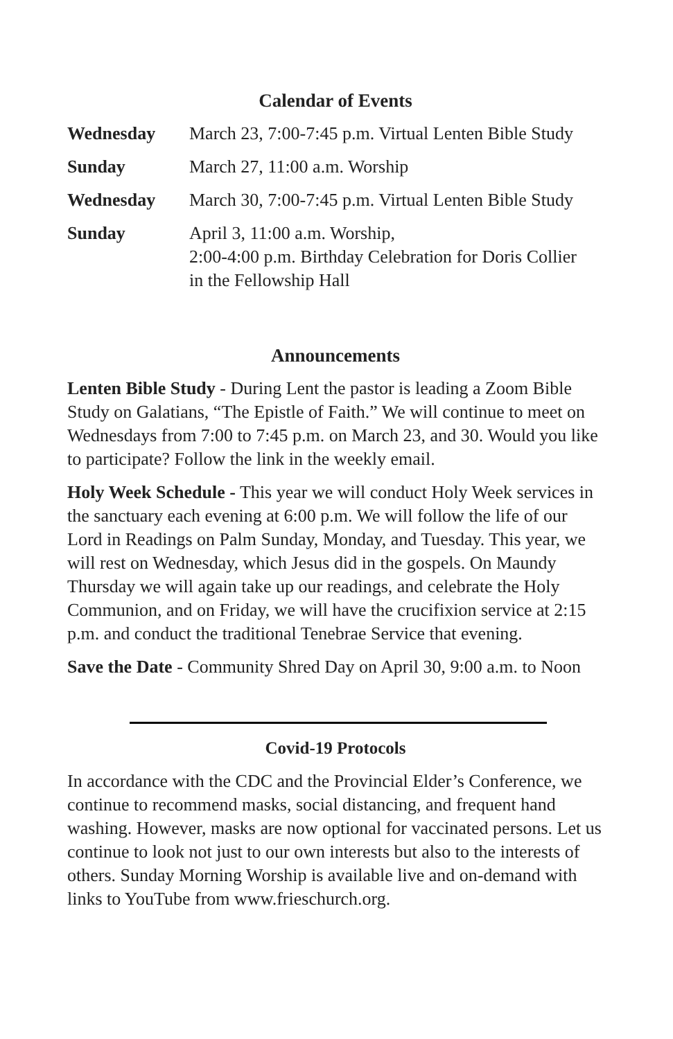Calendar of Events
| Wednesday | March 23, 7:00-7:45 p.m. Virtual Lenten Bible Study |
| Sunday | March 27, 11:00 a.m. Worship |
| Wednesday | March 30, 7:00-7:45 p.m. Virtual Lenten Bible Study |
| Sunday | April 3, 11:00 a.m. Worship, 2:00-4:00 p.m. Birthday Celebration for Doris Collier in the Fellowship Hall |
Announcements
Lenten Bible Study - During Lent the pastor is leading a Zoom Bible Study on Galatians, “The Epistle of Faith.” We will continue to meet on Wednesdays from 7:00 to 7:45 p.m. on March 23, and 30. Would you like to participate? Follow the link in the weekly email.
Holy Week Schedule - This year we will conduct Holy Week services in the sanctuary each evening at 6:00 p.m. We will follow the life of our Lord in Readings on Palm Sunday, Monday, and Tuesday. This year, we will rest on Wednesday, which Jesus did in the gospels. On Maundy Thursday we will again take up our readings, and celebrate the Holy Communion, and on Friday, we will have the crucifixion service at 2:15 p.m. and conduct the traditional Tenebrae Service that evening.
Save the Date - Community Shred Day on April 30, 9:00 a.m. to Noon
Covid-19 Protocols
In accordance with the CDC and the Provincial Elder’s Conference, we continue to recommend masks, social distancing, and frequent hand washing. However, masks are now optional for vaccinated persons. Let us continue to look not just to our own interests but also to the interests of others. Sunday Morning Worship is available live and on-demand with links to YouTube from www.frieschurch.org.